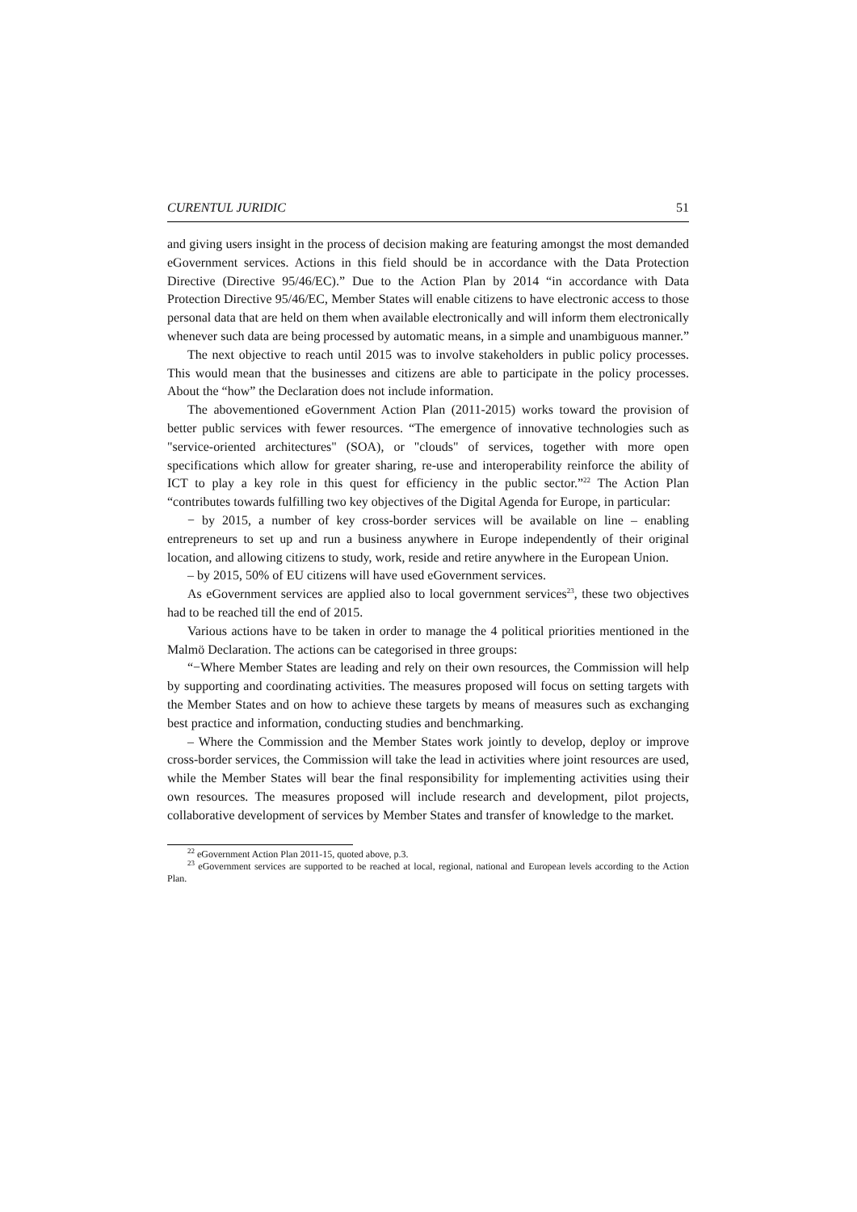CURENTUL JURIDIC 51
and giving users insight in the process of decision making are featuring amongst the most demanded eGovernment services. Actions in this field should be in accordance with the Data Protection Directive (Directive 95/46/EC).” Due to the Action Plan by 2014 “in accordance with Data Protection Directive 95/46/EC, Member States will enable citizens to have electronic access to those personal data that are held on them when available electronically and will inform them electronically whenever such data are being processed by automatic means, in a simple and unambiguous manner.”
The next objective to reach until 2015 was to involve stakeholders in public policy processes. This would mean that the businesses and citizens are able to participate in the policy processes. About the “how” the Declaration does not include information.
The abovementioned eGovernment Action Plan (2011-2015) works toward the provision of better public services with fewer resources. “The emergence of innovative technologies such as "service-oriented architectures" (SOA), or "clouds" of services, together with more open specifications which allow for greater sharing, re-use and interoperability reinforce the ability of ICT to play a key role in this quest for efficiency in the public sector.”<sup>22</sup> The Action Plan “contributes towards fulfilling two key objectives of the Digital Agenda for Europe, in particular:
− by 2015, a number of key cross-border services will be available on line – enabling entrepreneurs to set up and run a business anywhere in Europe independently of their original location, and allowing citizens to study, work, reside and retire anywhere in the European Union.
– by 2015, 50% of EU citizens will have used eGovernment services.
As eGovernment services are applied also to local government services<sup>23</sup>, these two objectives had to be reached till the end of 2015.
Various actions have to be taken in order to manage the 4 political priorities mentioned in the Malmö Declaration. The actions can be categorised in three groups:
“−Where Member States are leading and rely on their own resources, the Commission will help by supporting and coordinating activities. The measures proposed will focus on setting targets with the Member States and on how to achieve these targets by means of measures such as exchanging best practice and information, conducting studies and benchmarking.
– Where the Commission and the Member States work jointly to develop, deploy or improve cross-border services, the Commission will take the lead in activities where joint resources are used, while the Member States will bear the final responsibility for implementing activities using their own resources. The measures proposed will include research and development, pilot projects, collaborative development of services by Member States and transfer of knowledge to the market.
<sup>22</sup> eGovernment Action Plan 2011-15, quoted above, p.3.
<sup>23</sup> eGovernment services are supported to be reached at local, regional, national and European levels according to the Action Plan.